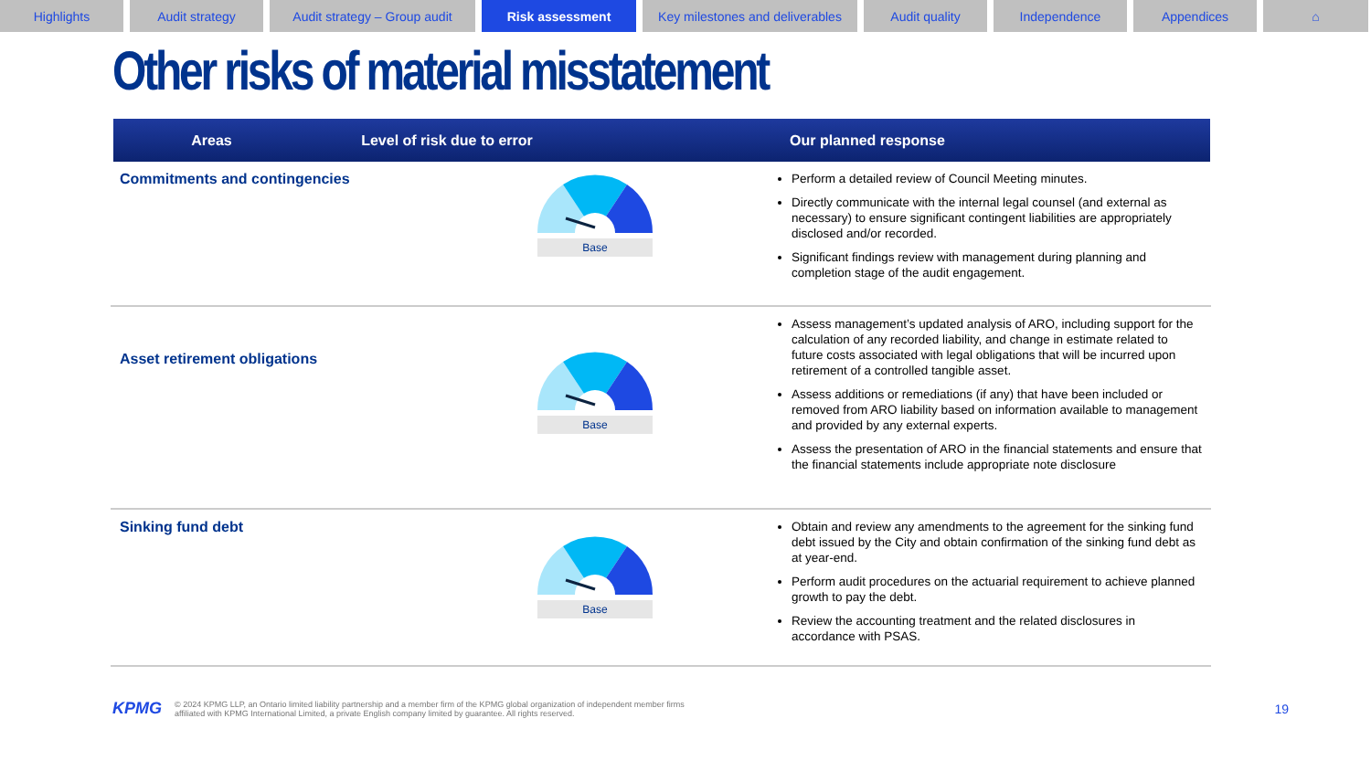Highlights Audit strategy Audit strategy – Group audit
Risk assessment Key milestones and deliverables
Audit quality Independence Appendices ⌂
Other risks of material misstatement
Areas Level of risk due to error Our planned response
| Commitments and contingencies | Base | Perform a detailed review of Council Meeting minutes. Directly communicate with the internal legal counsel (and external as necessary) to ensure significant contingent liabilities are appropriately disclosed and/or recorded. Significant findings review with management during planning and completion stage of the audit engagement. |
| Asset retirement obligations | Base | Assess management’s updated analysis of ARO, including support for the calculation of any recorded liability, and change in estimate related to future costs associated with legal obligations that will be incurred upon retirement of a controlled tangible asset. Assess additions or remediations (if any) that have been included or removed from ARO liability based on information available to management and provided by any external experts. Assess the presentation of ARO in the financial statements and ensure that the financial statements include appropriate note disclosure |
| Sinking fund debt | Base | Obtain and review any amendments to the agreement for the sinking fund debt issued by the City and obtain confirmation of the sinking fund debt as at year-end. Perform audit procedures on the actuarial requirement to achieve planned growth to pay the debt. Review the accounting treatment and the related disclosures in accordance with PSAS. |
KPMG
© 2024 KPMG LLP, an Ontario limited liability partnership and a member firm of the KPMG global organization of independent member firms affiliated with KPMG International Limited, a private English company limited by guarantee. All rights reserved.
19